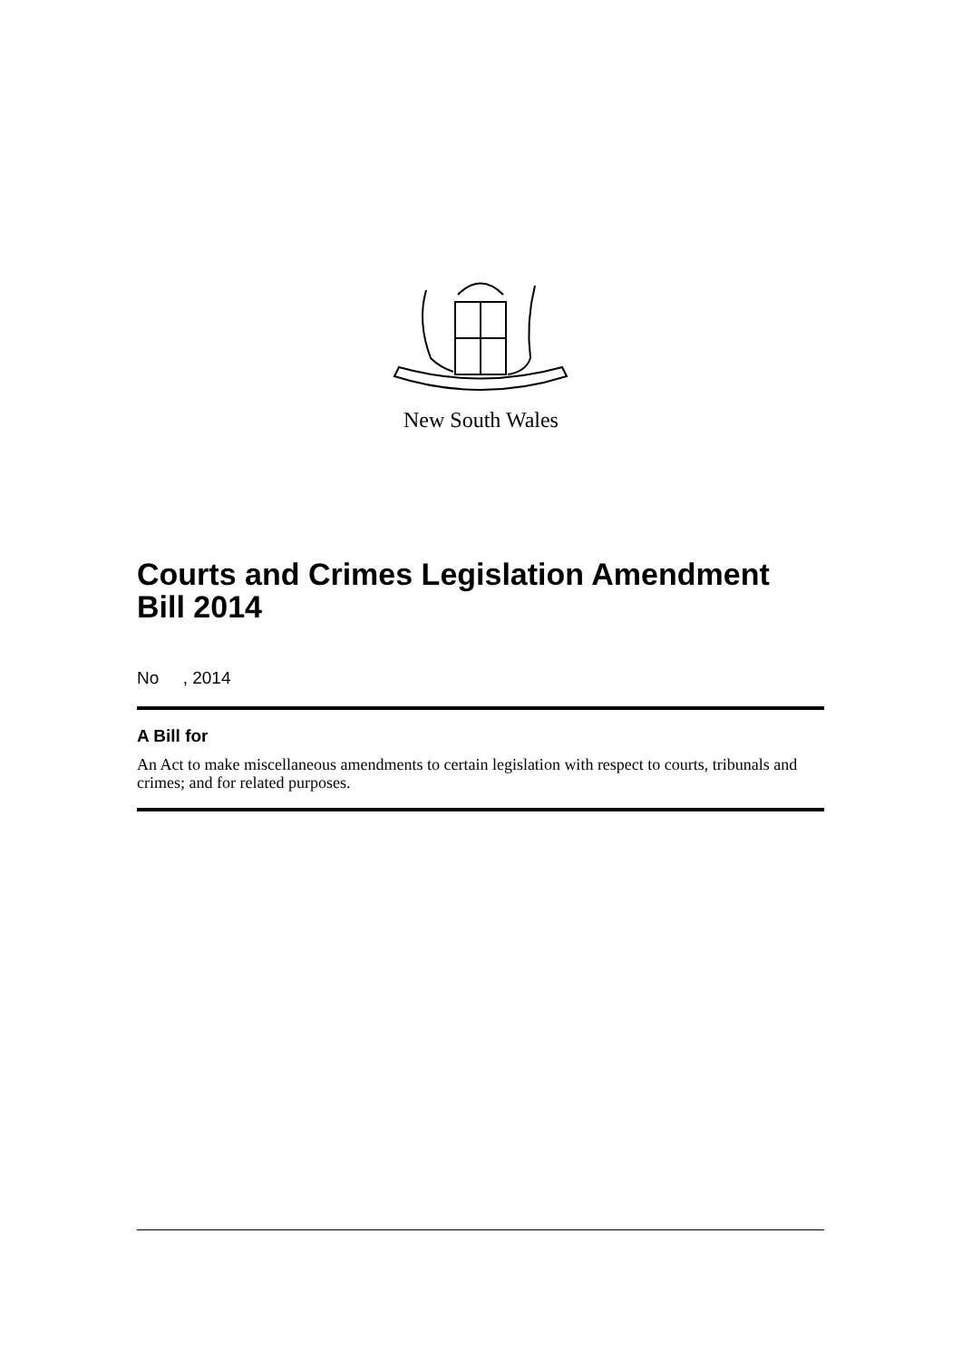New South Wales
Courts and Crimes Legislation Amendment Bill 2014
No , 2014
A Bill for
An Act to make miscellaneous amendments to certain legislation with respect to courts, tribunals and crimes; and for related purposes.